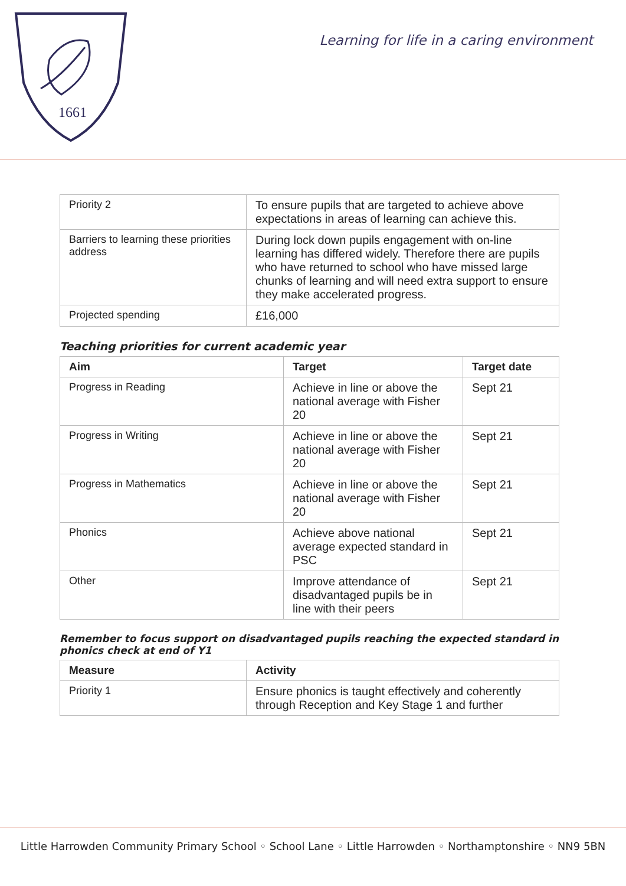1661
Learning for life in a caring environment
| Priority 2 | To ensure pupils that are targeted to achieve above expectations in areas of learning can achieve this. |
| Barriers to learning these priorities address | During lock down pupils engagement with on-line learning has differed widely. Therefore there are pupils who have returned to school who have missed large chunks of learning and will need extra support to ensure they make accelerated progress. |
| Projected spending | £16,000 |
Teaching priorities for current academic year
| Aim | Target | Target date |
| --- | --- | --- |
| Progress in Reading | Achieve in line or above the national average with Fisher 20 | Sept 21 |
| Progress in Writing | Achieve in line or above the national average with Fisher 20 | Sept 21 |
| Progress in Mathematics | Achieve in line or above the national average with Fisher 20 | Sept 21 |
| Phonics | Achieve above national average expected standard in PSC | Sept 21 |
| Other | Improve attendance of disadvantaged pupils be in line with their peers | Sept 21 |
Remember to focus support on disadvantaged pupils reaching the expected standard in phonics check at end of Y1
| Measure | Activity |
| --- | --- |
| Priority 1 | Ensure phonics is taught effectively and coherently through Reception and Key Stage 1 and further |
Little Harrowden Community Primary School ◦ School Lane ◦ Little Harrowden ◦ Northamptonshire ◦ NN9 5BN